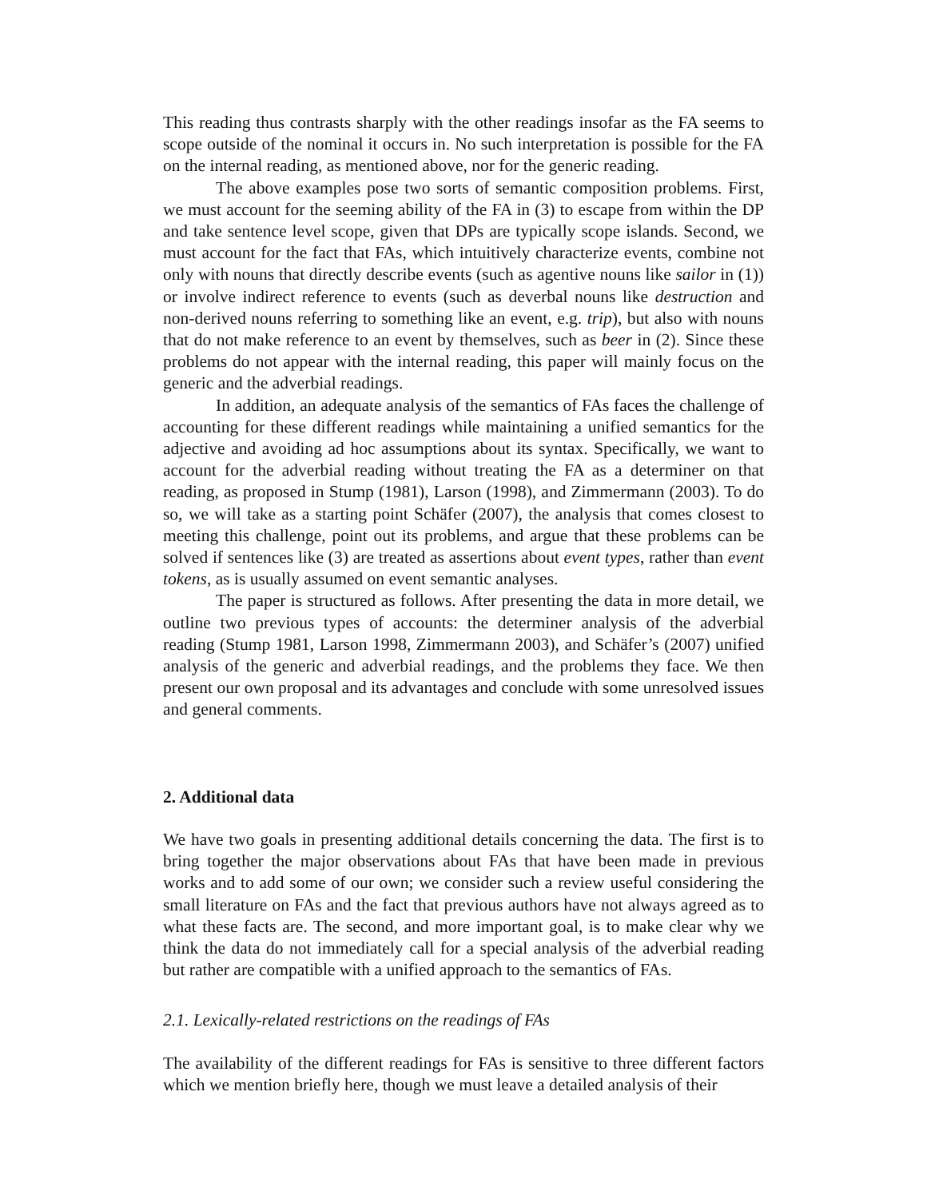This reading thus contrasts sharply with the other readings insofar as the FA seems to scope outside of the nominal it occurs in. No such interpretation is possible for the FA on the internal reading, as mentioned above, nor for the generic reading.
The above examples pose two sorts of semantic composition problems. First, we must account for the seeming ability of the FA in (3) to escape from within the DP and take sentence level scope, given that DPs are typically scope islands. Second, we must account for the fact that FAs, which intuitively characterize events, combine not only with nouns that directly describe events (such as agentive nouns like sailor in (1)) or involve indirect reference to events (such as deverbal nouns like destruction and non-derived nouns referring to something like an event, e.g. trip), but also with nouns that do not make reference to an event by themselves, such as beer in (2). Since these problems do not appear with the internal reading, this paper will mainly focus on the generic and the adverbial readings.
In addition, an adequate analysis of the semantics of FAs faces the challenge of accounting for these different readings while maintaining a unified semantics for the adjective and avoiding ad hoc assumptions about its syntax. Specifically, we want to account for the adverbial reading without treating the FA as a determiner on that reading, as proposed in Stump (1981), Larson (1998), and Zimmermann (2003). To do so, we will take as a starting point Schäfer (2007), the analysis that comes closest to meeting this challenge, point out its problems, and argue that these problems can be solved if sentences like (3) are treated as assertions about event types, rather than event tokens, as is usually assumed on event semantic analyses.
The paper is structured as follows. After presenting the data in more detail, we outline two previous types of accounts: the determiner analysis of the adverbial reading (Stump 1981, Larson 1998, Zimmermann 2003), and Schäfer’s (2007) unified analysis of the generic and adverbial readings, and the problems they face. We then present our own proposal and its advantages and conclude with some unresolved issues and general comments.
2. Additional data
We have two goals in presenting additional details concerning the data. The first is to bring together the major observations about FAs that have been made in previous works and to add some of our own; we consider such a review useful considering the small literature on FAs and the fact that previous authors have not always agreed as to what these facts are. The second, and more important goal, is to make clear why we think the data do not immediately call for a special analysis of the adverbial reading but rather are compatible with a unified approach to the semantics of FAs.
2.1. Lexically-related restrictions on the readings of FAs
The availability of the different readings for FAs is sensitive to three different factors which we mention briefly here, though we must leave a detailed analysis of their